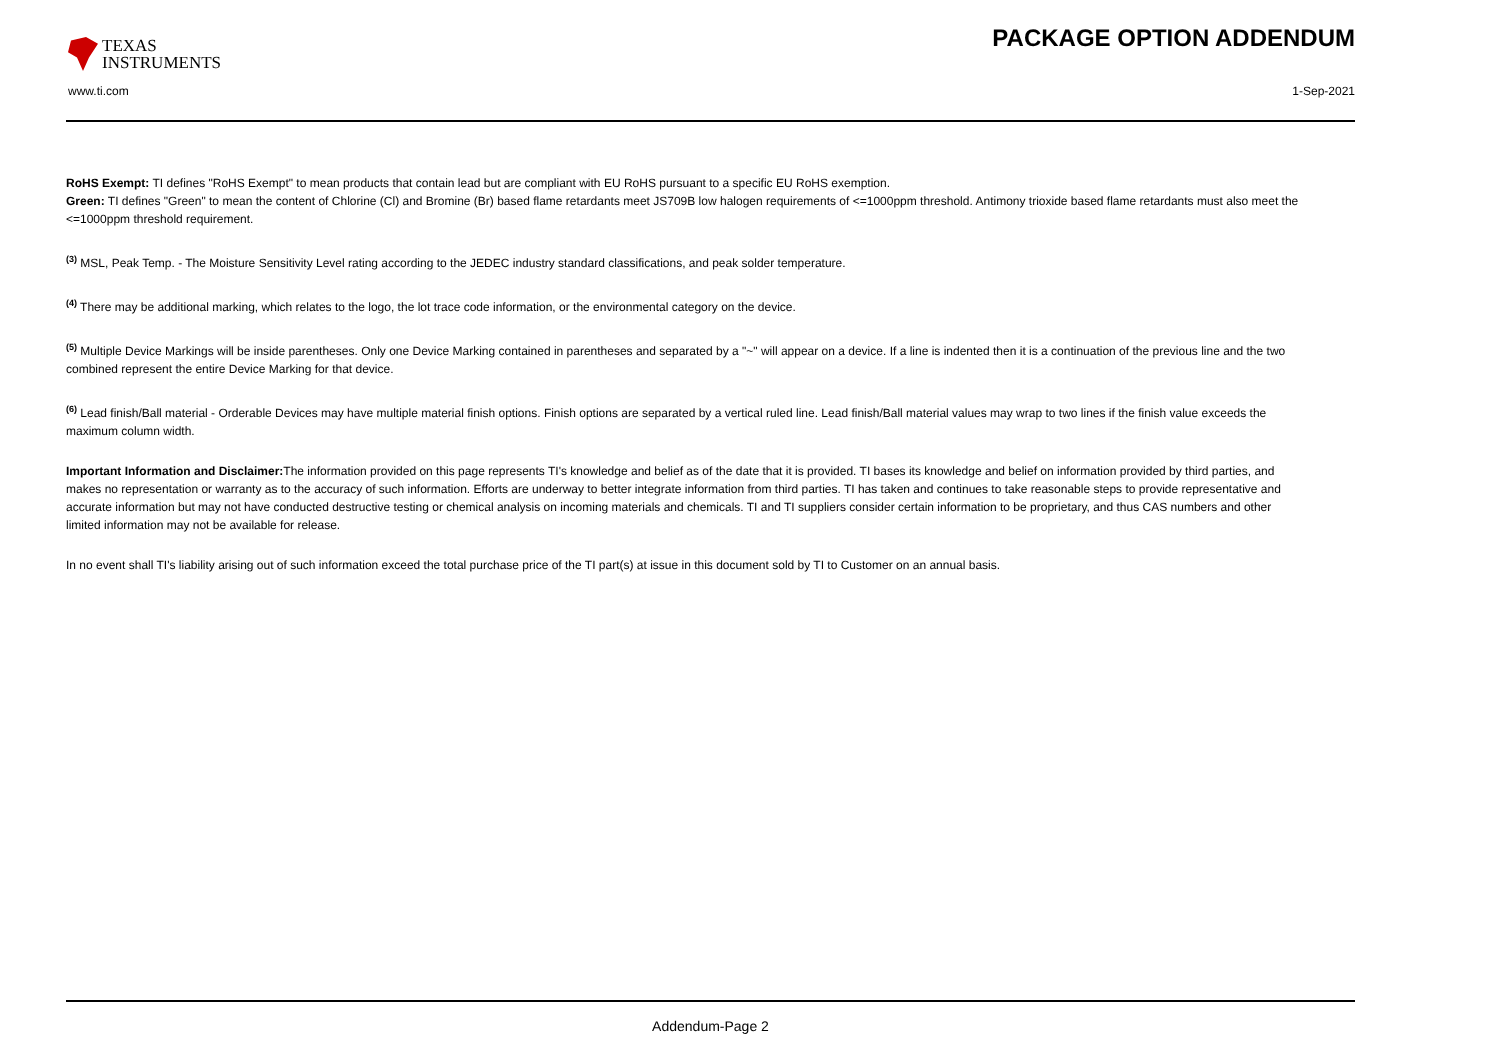TEXAS
INSTRUMENTS
PACKAGE OPTION ADDENDUM
www.ti.com 1-Sep-2021
RoHS Exempt: TI defines "RoHS Exempt" to mean products that contain lead but are compliant with EU RoHS pursuant to a specific EU RoHS exemption.
Green: TI defines "Green" to mean the content of Chlorine (Cl) and Bromine (Br) based flame retardants meet JS709B low halogen requirements of <=1000ppm threshold. Antimony trioxide based flame retardants must also meet the <=1000ppm threshold requirement.
<sup>(3)</sup> MSL, Peak Temp. - The Moisture Sensitivity Level rating according to the JEDEC industry standard classifications, and peak solder temperature.
<sup>(4)</sup> There may be additional marking, which relates to the logo, the lot trace code information, or the environmental category on the device.
<sup>(5)</sup> Multiple Device Markings will be inside parentheses. Only one Device Marking contained in parentheses and separated by a "~" will appear on a device. If a line is indented then it is a continuation of the previous line and the two combined represent the entire Device Marking for that device.
<sup>(6)</sup> Lead finish/Ball material - Orderable Devices may have multiple material finish options. Finish options are separated by a vertical ruled line. Lead finish/Ball material values may wrap to two lines if the finish value exceeds the maximum column width.
Important Information and Disclaimer: The information provided on this page represents TI's knowledge and belief as of the date that it is provided. TI bases its knowledge and belief on information provided by third parties, and makes no representation or warranty as to the accuracy of such information. Efforts are underway to better integrate information from third parties. TI has taken and continues to take reasonable steps to provide representative and accurate information but may not have conducted destructive testing or chemical analysis on incoming materials and chemicals. TI and TI suppliers consider certain information to be proprietary, and thus CAS numbers and other limited information may not be available for release.
In no event shall TI's liability arising out of such information exceed the total purchase price of the TI part(s) at issue in this document sold by TI to Customer on an annual basis.
Addendum-Page 2